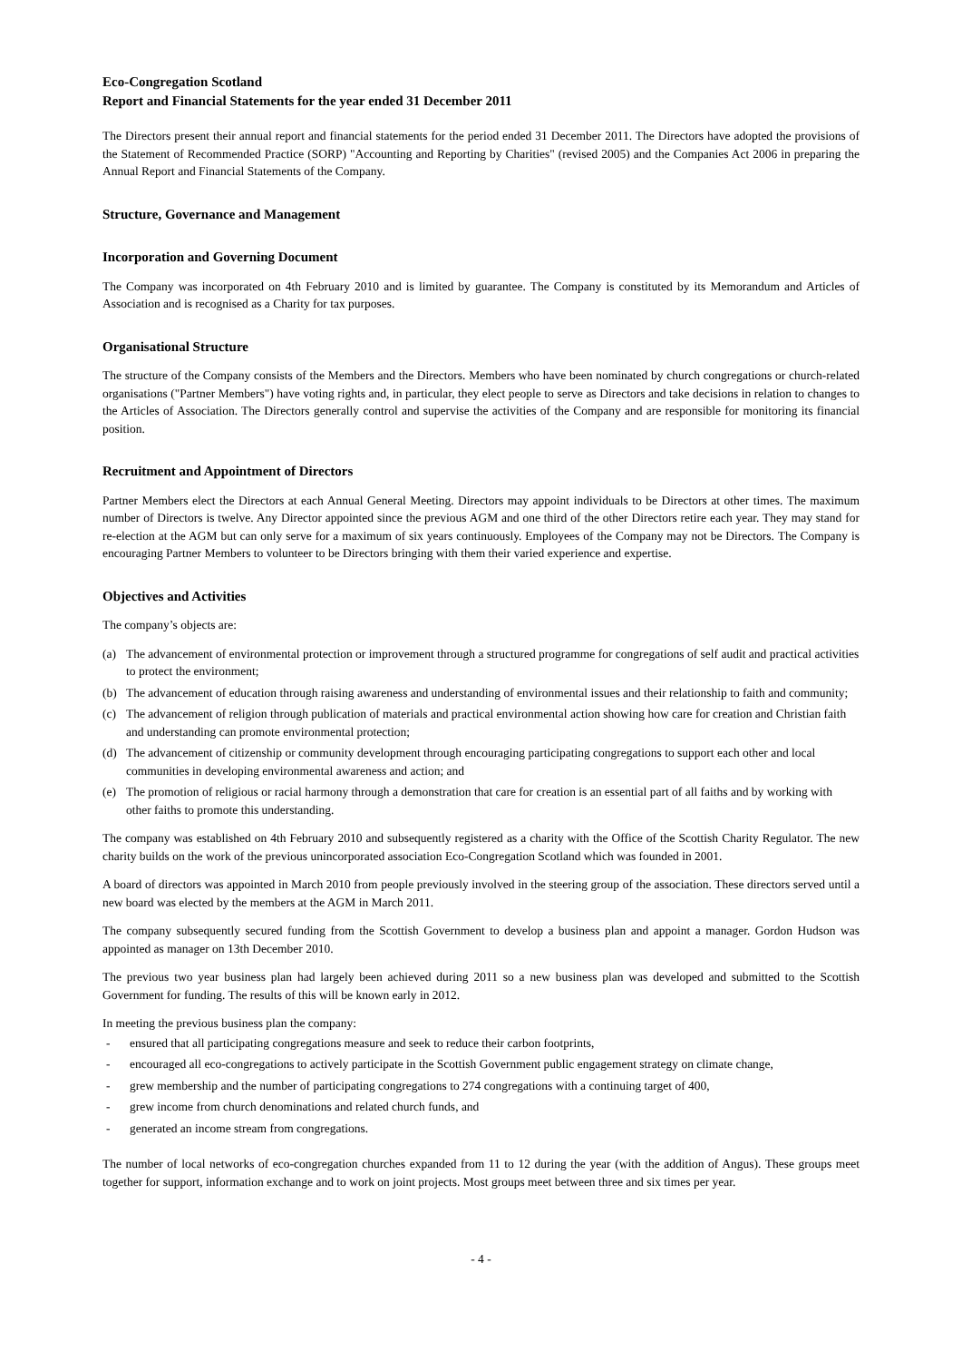Eco-Congregation Scotland
Report and Financial Statements for the year ended 31 December 2011
The Directors present their annual report and financial statements for the period ended 31 December 2011. The Directors have adopted the provisions of the Statement of Recommended Practice (SORP) "Accounting and Reporting by Charities" (revised 2005) and the Companies Act 2006 in preparing the Annual Report and Financial Statements of the Company.
Structure, Governance and Management
Incorporation and Governing Document
The Company was incorporated on 4th February 2010 and is limited by guarantee. The Company is constituted by its Memorandum and Articles of Association and is recognised as a Charity for tax purposes.
Organisational Structure
The structure of the Company consists of the Members and the Directors. Members who have been nominated by church congregations or church-related organisations ("Partner Members") have voting rights and, in particular, they elect people to serve as Directors and take decisions in relation to changes to the Articles of Association. The Directors generally control and supervise the activities of the Company and are responsible for monitoring its financial position.
Recruitment and Appointment of Directors
Partner Members elect the Directors at each Annual General Meeting. Directors may appoint individuals to be Directors at other times. The maximum number of Directors is twelve. Any Director appointed since the previous AGM and one third of the other Directors retire each year. They may stand for re-election at the AGM but can only serve for a maximum of six years continuously. Employees of the Company may not be Directors. The Company is encouraging Partner Members to volunteer to be Directors bringing with them their varied experience and expertise.
Objectives and Activities
The company’s objects are:
(a) The advancement of environmental protection or improvement through a structured programme for congregations of self audit and practical activities to protect the environment;
(b) The advancement of education through raising awareness and understanding of environmental issues and their relationship to faith and community;
(c) The advancement of religion through publication of materials and practical environmental action showing how care for creation and Christian faith and understanding can promote environmental protection;
(d) The advancement of citizenship or community development through encouraging participating congregations to support each other and local communities in developing environmental awareness and action; and
(e) The promotion of religious or racial harmony through a demonstration that care for creation is an essential part of all faiths and by working with other faiths to promote this understanding.
The company was established on 4th February 2010 and subsequently registered as a charity with the Office of the Scottish Charity Regulator. The new charity builds on the work of the previous unincorporated association Eco-Congregation Scotland which was founded in 2001.
A board of directors was appointed in March 2010 from people previously involved in the steering group of the association. These directors served until a new board was elected by the members at the AGM in March 2011.
The company subsequently secured funding from the Scottish Government to develop a business plan and appoint a manager. Gordon Hudson was appointed as manager on 13th December 2010.
The previous two year business plan had largely been achieved during 2011 so a new business plan was developed and submitted to the Scottish Government for funding. The results of this will be known early in 2012.
In meeting the previous business plan the company:
- ensured that all participating congregations measure and seek to reduce their carbon footprints,
- encouraged all eco-congregations to actively participate in the Scottish Government public engagement strategy on climate change,
- grew membership and the number of participating congregations to 274 congregations with a continuing target of 400,
- grew income from church denominations and related church funds, and
- generated an income stream from congregations.
The number of local networks of eco-congregation churches expanded from 11 to 12 during the year (with the addition of Angus). These groups meet together for support, information exchange and to work on joint projects. Most groups meet between three and six times per year.
- 4 -